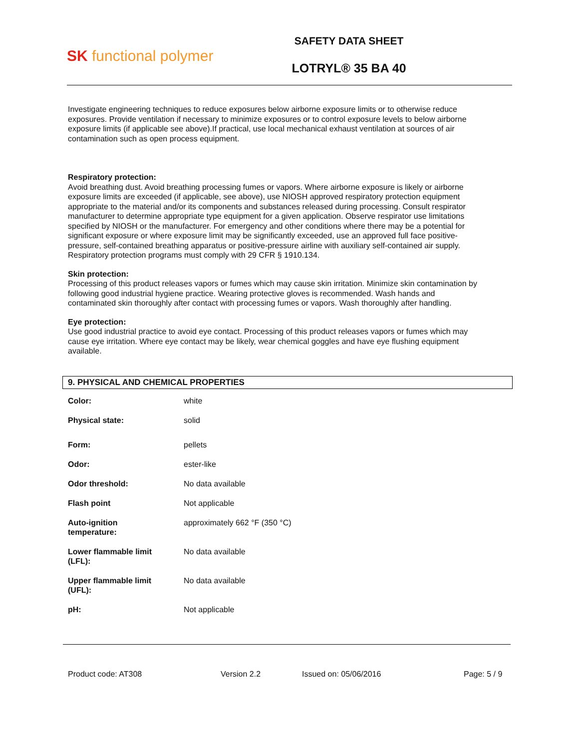SK functional polymer
SAFETY DATA SHEET
LOTRYL® 35 BA 40
Investigate engineering techniques to reduce exposures below airborne exposure limits or to otherwise reduce exposures. Provide ventilation if necessary to minimize exposures or to control exposure levels to below airborne exposure limits (if applicable see above).If practical, use local mechanical exhaust ventilation at sources of air contamination such as open process equipment.
Respiratory protection:
Avoid breathing dust. Avoid breathing processing fumes or vapors. Where airborne exposure is likely or airborne exposure limits are exceeded (if applicable, see above), use NIOSH approved respiratory protection equipment appropriate to the material and/or its components and substances released during processing. Consult respirator manufacturer to determine appropriate type equipment for a given application. Observe respirator use limitations specified by NIOSH or the manufacturer. For emergency and other conditions where there may be a potential for significant exposure or where exposure limit may be significantly exceeded, use an approved full face positive-pressure, self-contained breathing apparatus or positive-pressure airline with auxiliary self-contained air supply. Respiratory protection programs must comply with 29 CFR § 1910.134.
Skin protection:
Processing of this product releases vapors or fumes which may cause skin irritation. Minimize skin contamination by following good industrial hygiene practice. Wearing protective gloves is recommended. Wash hands and contaminated skin thoroughly after contact with processing fumes or vapors. Wash thoroughly after handling.
Eye protection:
Use good industrial practice to avoid eye contact. Processing of this product releases vapors or fumes which may cause eye irritation. Where eye contact may be likely, wear chemical goggles and have eye flushing equipment available.
9. PHYSICAL AND CHEMICAL PROPERTIES
| Color: | white |
| Physical state: | solid |
| Form: | pellets |
| Odor: | ester-like |
| Odor threshold: | No data available |
| Flash point | Not applicable |
| Auto-ignition temperature: | approximately 662 °F (350 °C) |
| Lower flammable limit (LFL): | No data available |
| Upper flammable limit (UFL): | No data available |
| pH: | Not applicable |
Product code: AT308 Version 2.2 Issued on: 05/06/2016 Page: 5 / 9